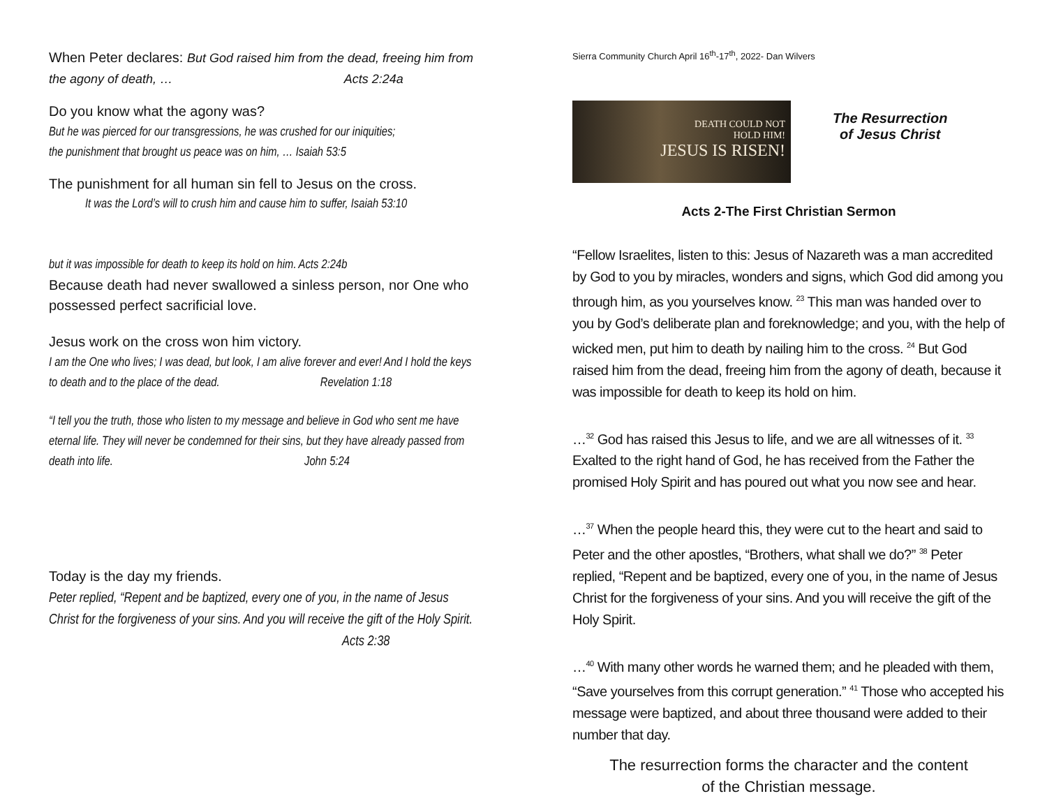When Peter declares: But God raised him from the dead, freeing him from the agony of death, … Acts 2:24a
Do you know what the agony was?
But he was pierced for our transgressions, he was crushed for our iniquities;
the punishment that brought us peace was on him, … Isaiah 53:5
The punishment for all human sin fell to Jesus on the cross.
It was the Lord’s will to crush him and cause him to suffer, Isaiah 53:10
but it was impossible for death to keep its hold on him. Acts 2:24b
Because death had never swallowed a sinless person, nor One who possessed perfect sacrificial love.
Jesus work on the cross won him victory.
I am the One who lives; I was dead, but look, I am alive forever and ever! And I hold the keys to death and to the place of the dead. Revelation 1:18
“I tell you the truth, those who listen to my message and believe in God who sent me have eternal life. They will never be condemned for their sins, but they have already passed from death into life. John 5:24
Today is the day my friends.
Peter replied, “Repent and be baptized, every one of you, in the name of Jesus Christ for the forgiveness of your sins. And you will receive the gift of the Holy Spirit. Acts 2:38
Sierra Community Church April 16<sup>th</sup>-17<sup>th</sup>, 2022- Dan Wilvers
DEATH COULD NOT
HOLD HIM!
JESUS IS RISEN!
The Resurrection
of Jesus Christ
Acts 2-The First Christian Sermon
“Fellow Israelites, listen to this: Jesus of Nazareth was a man accredited by God to you by miracles, wonders and signs, which God did among you through him, as you yourselves know. <sup>23</sup> This man was handed over to you by God’s deliberate plan and foreknowledge; and you, with the help of wicked men, put him to death by nailing him to the cross. <sup>24</sup> But God raised him from the dead, freeing him from the agony of death, because it was impossible for death to keep its hold on him.
…<sup>32</sup> God has raised this Jesus to life, and we are all witnesses of it. <sup>33</sup> Exalted to the right hand of God, he has received from the Father the promised Holy Spirit and has poured out what you now see and hear.
…<sup>37</sup> When the people heard this, they were cut to the heart and said to Peter and the other apostles, “Brothers, what shall we do?” <sup>38</sup> Peter replied, “Repent and be baptized, every one of you, in the name of Jesus Christ for the forgiveness of your sins. And you will receive the gift of the Holy Spirit.
…<sup>40</sup> With many other words he warned them; and he pleaded with them, “Save yourselves from this corrupt generation.” <sup>41</sup> Those who accepted his message were baptized, and about three thousand were added to their number that day.
The resurrection forms the character and the content
of the Christian message.